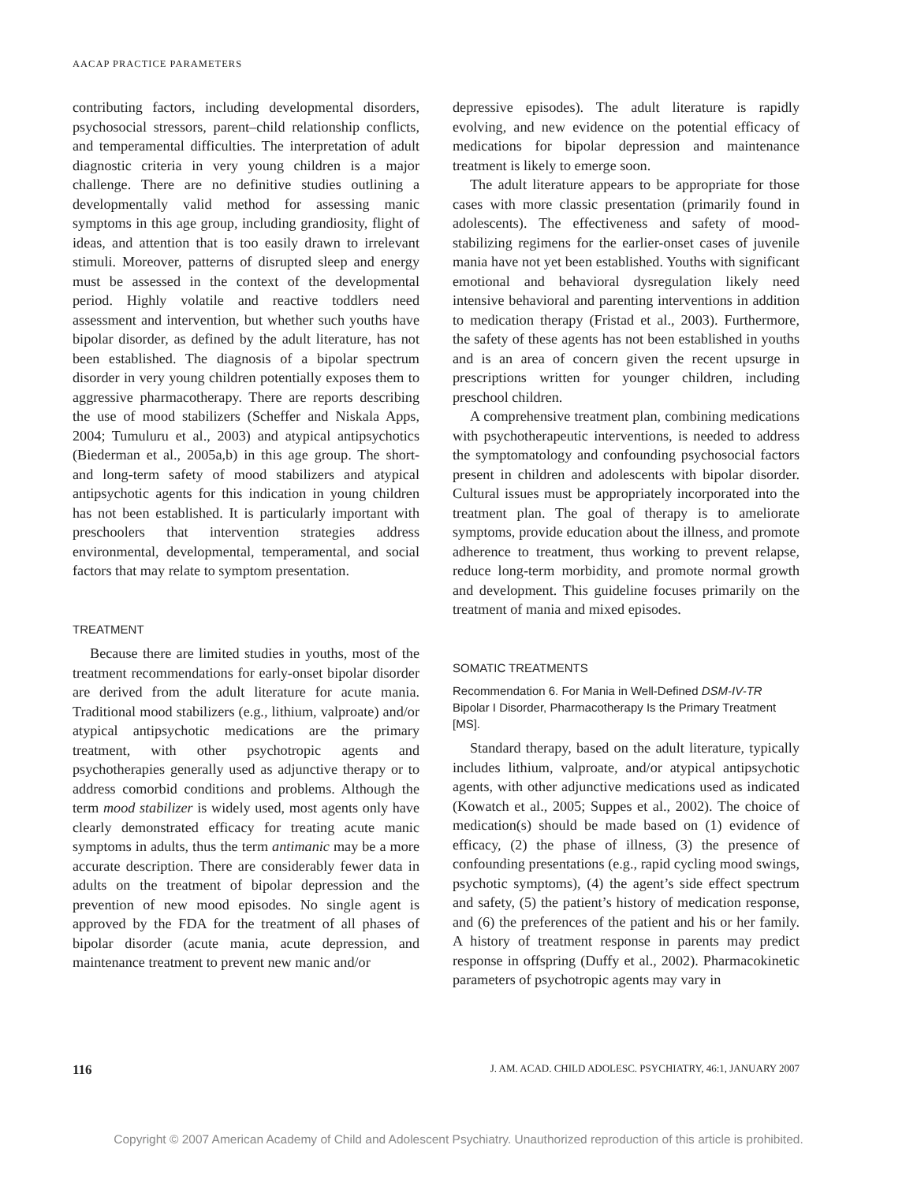AACAP PRACTICE PARAMETERS
contributing factors, including developmental disorders, psychosocial stressors, parent–child relationship conflicts, and temperamental difficulties. The interpretation of adult diagnostic criteria in very young children is a major challenge. There are no definitive studies outlining a developmentally valid method for assessing manic symptoms in this age group, including grandiosity, flight of ideas, and attention that is too easily drawn to irrelevant stimuli. Moreover, patterns of disrupted sleep and energy must be assessed in the context of the developmental period. Highly volatile and reactive toddlers need assessment and intervention, but whether such youths have bipolar disorder, as defined by the adult literature, has not been established. The diagnosis of a bipolar spectrum disorder in very young children potentially exposes them to aggressive pharmacotherapy. There are reports describing the use of mood stabilizers (Scheffer and Niskala Apps, 2004; Tumuluru et al., 2003) and atypical antipsychotics (Biederman et al., 2005a,b) in this age group. The short- and long-term safety of mood stabilizers and atypical antipsychotic agents for this indication in young children has not been established. It is particularly important with preschoolers that intervention strategies address environmental, developmental, temperamental, and social factors that may relate to symptom presentation.
TREATMENT
Because there are limited studies in youths, most of the treatment recommendations for early-onset bipolar disorder are derived from the adult literature for acute mania. Traditional mood stabilizers (e.g., lithium, valproate) and/or atypical antipsychotic medications are the primary treatment, with other psychotropic agents and psychotherapies generally used as adjunctive therapy or to address comorbid conditions and problems. Although the term mood stabilizer is widely used, most agents only have clearly demonstrated efficacy for treating acute manic symptoms in adults, thus the term antimanic may be a more accurate description. There are considerably fewer data in adults on the treatment of bipolar depression and the prevention of new mood episodes. No single agent is approved by the FDA for the treatment of all phases of bipolar disorder (acute mania, acute depression, and maintenance treatment to prevent new manic and/or
depressive episodes). The adult literature is rapidly evolving, and new evidence on the potential efficacy of medications for bipolar depression and maintenance treatment is likely to emerge soon.
The adult literature appears to be appropriate for those cases with more classic presentation (primarily found in adolescents). The effectiveness and safety of mood-stabilizing regimens for the earlier-onset cases of juvenile mania have not yet been established. Youths with significant emotional and behavioral dysregulation likely need intensive behavioral and parenting interventions in addition to medication therapy (Fristad et al., 2003). Furthermore, the safety of these agents has not been established in youths and is an area of concern given the recent upsurge in prescriptions written for younger children, including preschool children.
A comprehensive treatment plan, combining medications with psychotherapeutic interventions, is needed to address the symptomatology and confounding psychosocial factors present in children and adolescents with bipolar disorder. Cultural issues must be appropriately incorporated into the treatment plan. The goal of therapy is to ameliorate symptoms, provide education about the illness, and promote adherence to treatment, thus working to prevent relapse, reduce long-term morbidity, and promote normal growth and development. This guideline focuses primarily on the treatment of mania and mixed episodes.
SOMATIC TREATMENTS
Recommendation 6. For Mania in Well-Defined DSM-IV-TR Bipolar I Disorder, Pharmacotherapy Is the Primary Treatment [MS].
Standard therapy, based on the adult literature, typically includes lithium, valproate, and/or atypical antipsychotic agents, with other adjunctive medications used as indicated (Kowatch et al., 2005; Suppes et al., 2002). The choice of medication(s) should be made based on (1) evidence of efficacy, (2) the phase of illness, (3) the presence of confounding presentations (e.g., rapid cycling mood swings, psychotic symptoms), (4) the agent’s side effect spectrum and safety, (5) the patient’s history of medication response, and (6) the preferences of the patient and his or her family. A history of treatment response in parents may predict response in offspring (Duffy et al., 2002). Pharmacokinetic parameters of psychotropic agents may vary in
116 J. AM. ACAD. CHILD ADOLESC. PSYCHIATRY, 46:1, JANUARY 2007
Copyright © 2007 American Academy of Child and Adolescent Psychiatry. Unauthorized reproduction of this article is prohibited.